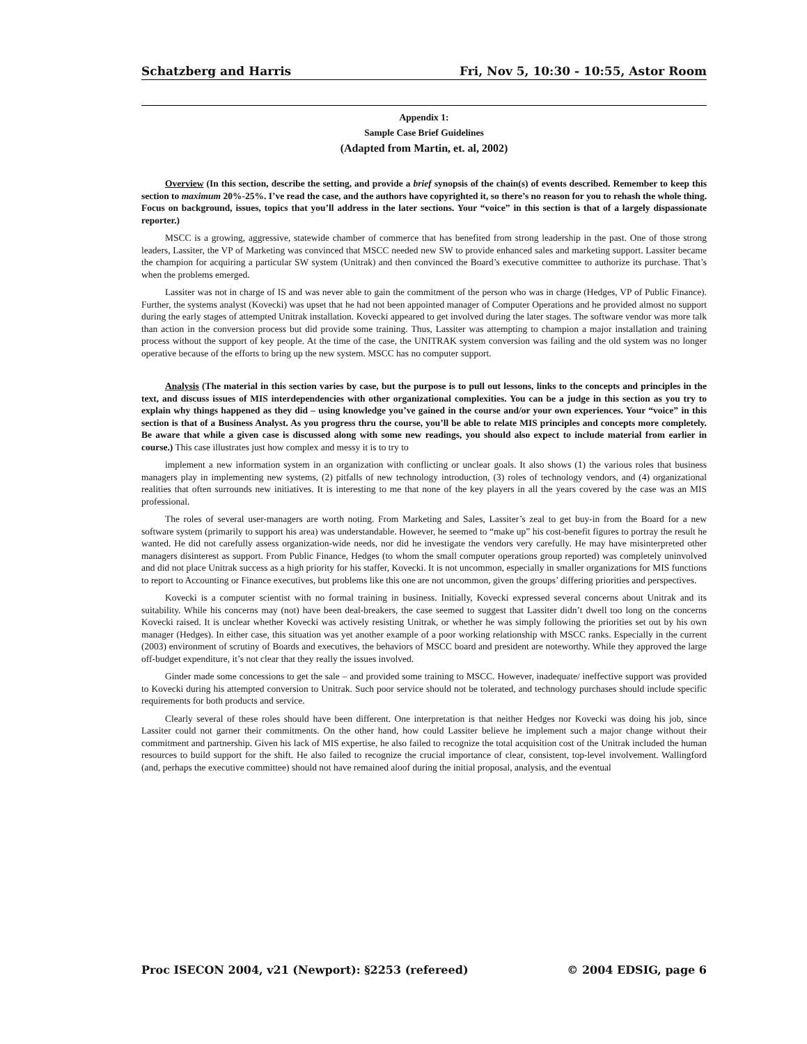Schatzberg and Harris Fri, Nov 5, 10:30 - 10:55, Astor Room
Appendix 1:
Sample Case Brief Guidelines
(Adapted from Martin, et. al, 2002)
Overview (In this section, describe the setting, and provide a brief synopsis of the chain(s) of events described. Remember to keep this section to maximum 20%-25%. I’ve read the case, and the authors have copyrighted it, so there’s no reason for you to rehash the whole thing. Focus on background, issues, topics that you’ll address in the later sections. Your “voice” in this section is that of a largely dispassionate reporter.)
MSCC is a growing, aggressive, statewide chamber of commerce that has benefited from strong leadership in the past. One of those strong leaders, Lassiter, the VP of Marketing was convinced that MSCC needed new SW to provide enhanced sales and marketing support. Lassiter became the champion for acquiring a particular SW system (Unitrak) and then convinced the Board’s executive committee to authorize its purchase. That’s when the problems emerged.
Lassiter was not in charge of IS and was never able to gain the commitment of the person who was in charge (Hedges, VP of Public Finance). Further, the systems analyst (Kovecki) was upset that he had not been appointed manager of Computer Operations and he provided almost no support during the early stages of attempted Unitrak installation. Kovecki appeared to get involved during the later stages. The software vendor was more talk than action in the conversion process but did provide some training. Thus, Lassiter was attempting to champion a major installation and training process without the support of key people. At the time of the case, the UNITRAK system conversion was failing and the old system was no longer operative because of the efforts to bring up the new system. MSCC has no computer support.
Analysis (The material in this section varies by case, but the purpose is to pull out lessons, links to the concepts and principles in the text, and discuss issues of MIS interdependencies with other organizational complexities. You can be a judge in this section as you try to explain why things happened as they did – using knowledge you’ve gained in the course and/or your own experiences. Your “voice” in this section is that of a Business Analyst. As you progress thru the course, you’ll be able to relate MIS principles and concepts more completely. Be aware that while a given case is discussed along with some new readings, you should also expect to include material from earlier in course.) This case illustrates just how complex and messy it is to try to
implement a new information system in an organization with conflicting or unclear goals. It also shows (1) the various roles that business managers play in implementing new systems, (2) pitfalls of new technology introduction, (3) roles of technology vendors, and (4) organizational realities that often surrounds new initiatives. It is interesting to me that none of the key players in all the years covered by the case was an MIS professional.
The roles of several user-managers are worth noting. From Marketing and Sales, Lassiter’s zeal to get buy-in from the Board for a new software system (primarily to support his area) was understandable. However, he seemed to “make up” his cost-benefit figures to portray the result he wanted. He did not carefully assess organization-wide needs, nor did he investigate the vendors very carefully. He may have misinterpreted other managers disinterest as support. From Public Finance, Hedges (to whom the small computer operations group reported) was completely uninvolved and did not place Unitrak success as a high priority for his staffer, Kovecki. It is not uncommon, especially in smaller organizations for MIS functions to report to Accounting or Finance executives, but problems like this one are not uncommon, given the groups’ differing priorities and perspectives.
Kovecki is a computer scientist with no formal training in business. Initially, Kovecki expressed several concerns about Unitrak and its suitability. While his concerns may (not) have been deal-breakers, the case seemed to suggest that Lassiter didn’t dwell too long on the concerns Kovecki raised. It is unclear whether Kovecki was actively resisting Unitrak, or whether he was simply following the priorities set out by his own manager (Hedges). In either case, this situation was yet another example of a poor working relationship with MSCC ranks. Especially in the current (2003) environment of scrutiny of Boards and executives, the behaviors of MSCC board and president are noteworthy. While they approved the large off-budget expenditure, it’s not clear that they really the issues involved.
Ginder made some concessions to get the sale – and provided some training to MSCC. However, inadequate/ ineffective support was provided to Kovecki during his attempted conversion to Unitrak. Such poor service should not be tolerated, and technology purchases should include specific requirements for both products and service.
Clearly several of these roles should have been different. One interpretation is that neither Hedges nor Kovecki was doing his job, since Lassiter could not garner their commitments. On the other hand, how could Lassiter believe he implement such a major change without their commitment and partnership. Given his lack of MIS expertise, he also failed to recognize the total acquisition cost of the Unitrak included the human resources to build support for the shift. He also failed to recognize the crucial importance of clear, consistent, top-level involvement. Wallingford (and, perhaps the executive committee) should not have remained aloof during the initial proposal, analysis, and the eventual
Proc ISECON 2004, v21 (Newport): §2253 (refereed) © 2004 EDSIG, page 6